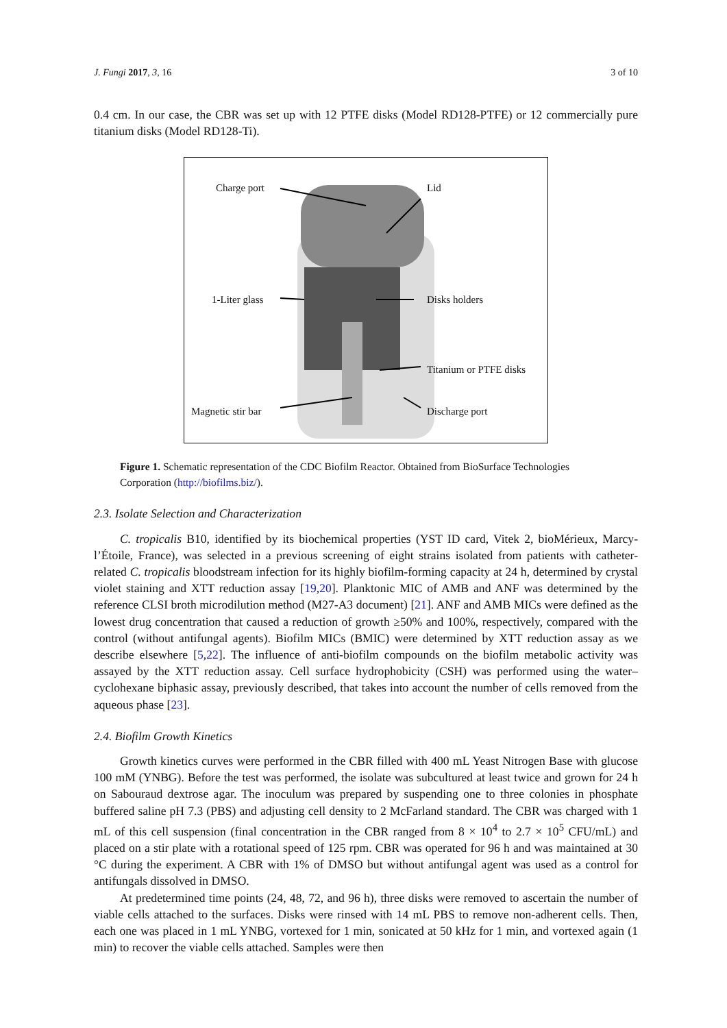J. Fungi 2017, 3, 16 3 of 10
0.4 cm. In our case, the CBR was set up with 12 PTFE disks (Model RD128-PTFE) or 12 commercially pure titanium disks (Model RD128-Ti).
Charge port Lid
1-Liter glass Disks holders
Titanium or PTFE disks
Magnetic stir bar Discharge port
Figure 1. Schematic representation of the CDC Biofilm Reactor. Obtained from BioSurface Technologies Corporation (http://biofilms.biz/).
2.3. Isolate Selection and Characterization
C. tropicalis B10, identified by its biochemical properties (YST ID card, Vitek 2, bioMérieux, Marcy-l’Étoile, France), was selected in a previous screening of eight strains isolated from patients with catheter-related C. tropicalis bloodstream infection for its highly biofilm-forming capacity at 24 h, determined by crystal violet staining and XTT reduction assay [19,20]. Planktonic MIC of AMB and ANF was determined by the reference CLSI broth microdilution method (M27-A3 document) [21]. ANF and AMB MICs were defined as the lowest drug concentration that caused a reduction of growth ≥50% and 100%, respectively, compared with the control (without antifungal agents). Biofilm MICs (BMIC) were determined by XTT reduction assay as we describe elsewhere [5,22]. The influence of anti-biofilm compounds on the biofilm metabolic activity was assayed by the XTT reduction assay. Cell surface hydrophobicity (CSH) was performed using the water–cyclohexane biphasic assay, previously described, that takes into account the number of cells removed from the aqueous phase [23].
2.4. Biofilm Growth Kinetics
Growth kinetics curves were performed in the CBR filled with 400 mL Yeast Nitrogen Base with glucose 100 mM (YNBG). Before the test was performed, the isolate was subcultured at least twice and grown for 24 h on Sabouraud dextrose agar. The inoculum was prepared by suspending one to three colonies in phosphate buffered saline pH 7.3 (PBS) and adjusting cell density to 2 McFarland standard. The CBR was charged with 1 mL of this cell suspension (final concentration in the CBR ranged from 8 × 10<sup>4</sup> to 2.7 × 10<sup>5</sup> CFU/mL) and placed on a stir plate with a rotational speed of 125 rpm. CBR was operated for 96 h and was maintained at 30 °C during the experiment. A CBR with 1% of DMSO but without antifungal agent was used as a control for antifungals dissolved in DMSO.
At predetermined time points (24, 48, 72, and 96 h), three disks were removed to ascertain the number of viable cells attached to the surfaces. Disks were rinsed with 14 mL PBS to remove non-adherent cells. Then, each one was placed in 1 mL YNBG, vortexed for 1 min, sonicated at 50 kHz for 1 min, and vortexed again (1 min) to recover the viable cells attached. Samples were then